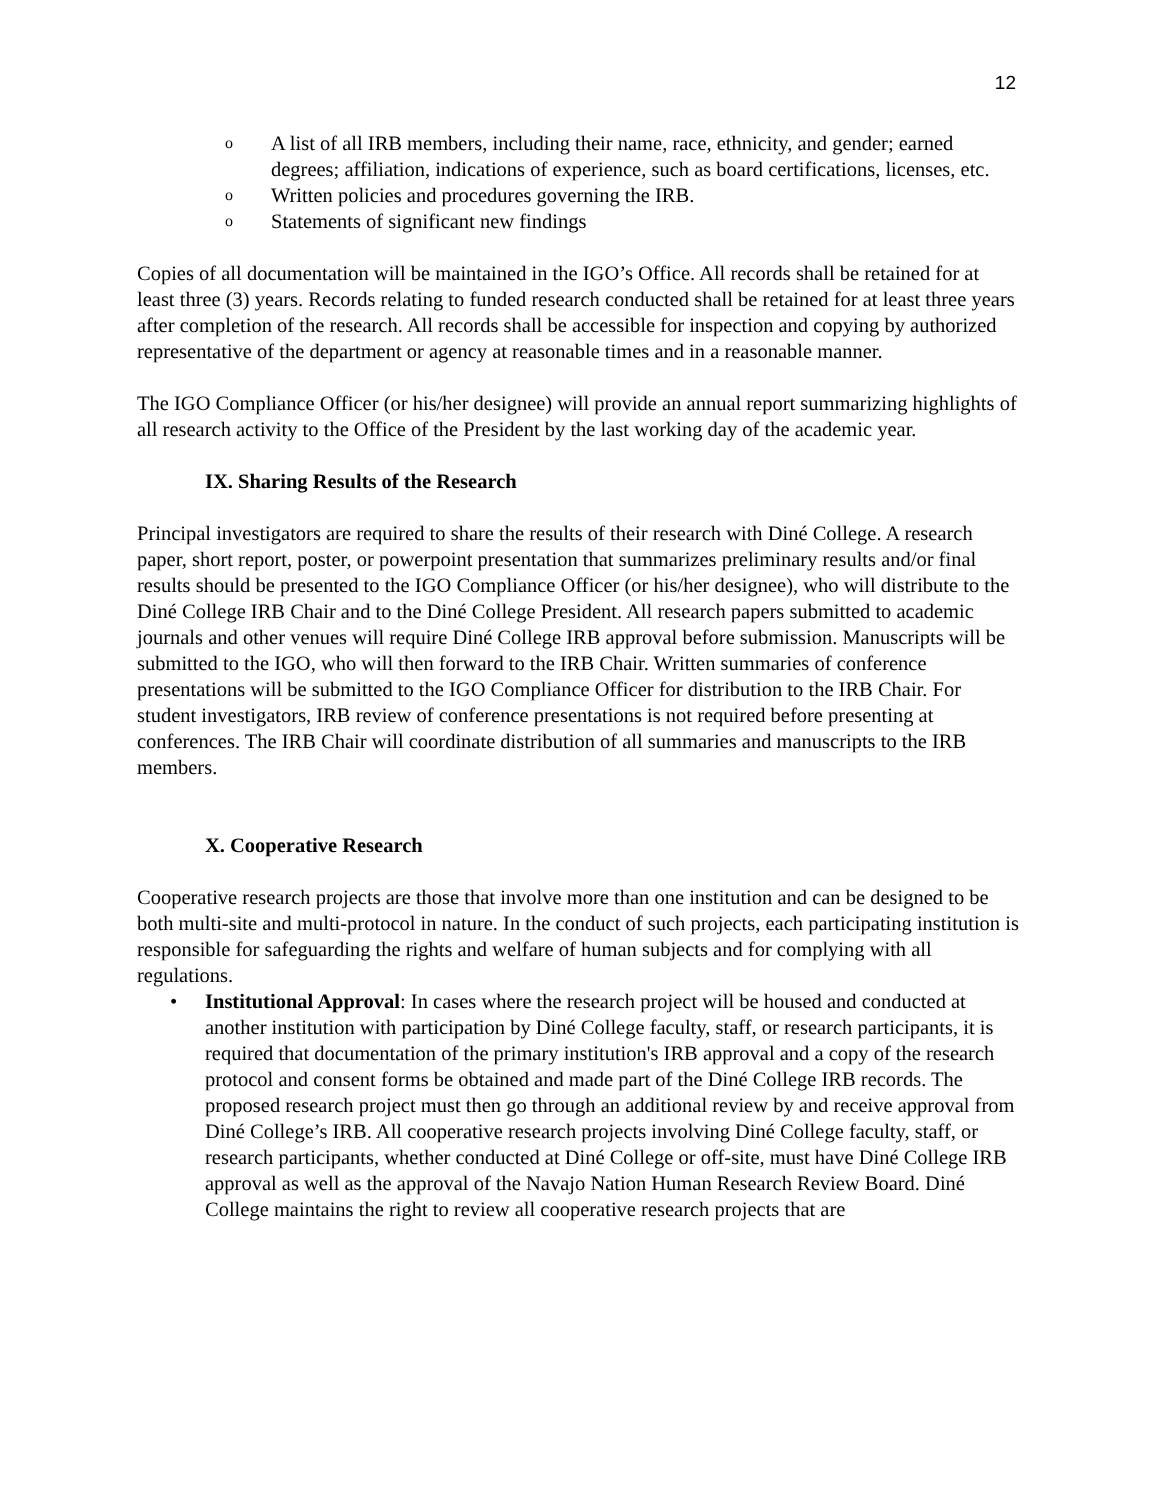12
o A list of all IRB members, including their name, race, ethnicity, and gender; earned degrees; affiliation, indications of experience, such as board certifications, licenses, etc.
o Written policies and procedures governing the IRB.
o Statements of significant new findings
Copies of all documentation will be maintained in the IGO’s Office. All records shall be retained for at least three (3) years. Records relating to funded research conducted shall be retained for at least three years after completion of the research. All records shall be accessible for inspection and copying by authorized representative of the department or agency at reasonable times and in a reasonable manner.
The IGO Compliance Officer (or his/her designee) will provide an annual report summarizing highlights of all research activity to the Office of the President by the last working day of the academic year.
IX. Sharing Results of the Research
Principal investigators are required to share the results of their research with Diné College. A research paper, short report, poster, or powerpoint presentation that summarizes preliminary results and/or final results should be presented to the IGO Compliance Officer (or his/her designee), who will distribute to the Diné College IRB Chair and to the Diné College President. All research papers submitted to academic journals and other venues will require Diné College IRB approval before submission. Manuscripts will be submitted to the IGO, who will then forward to the IRB Chair. Written summaries of conference presentations will be submitted to the IGO Compliance Officer for distribution to the IRB Chair. For student investigators, IRB review of conference presentations is not required before presenting at conferences. The IRB Chair will coordinate distribution of all summaries and manuscripts to the IRB members.
X. Cooperative Research
Cooperative research projects are those that involve more than one institution and can be designed to be both multi-site and multi-protocol in nature. In the conduct of such projects, each participating institution is responsible for safeguarding the rights and welfare of human subjects and for complying with all regulations.
• Institutional Approval: In cases where the research project will be housed and conducted at another institution with participation by Diné College faculty, staff, or research participants, it is required that documentation of the primary institution's IRB approval and a copy of the research protocol and consent forms be obtained and made part of the Diné College IRB records. The proposed research project must then go through an additional review by and receive approval from Diné College’s IRB. All cooperative research projects involving Diné College faculty, staff, or research participants, whether conducted at Diné College or off-site, must have Diné College IRB approval as well as the approval of the Navajo Nation Human Research Review Board. Diné College maintains the right to review all cooperative research projects that are